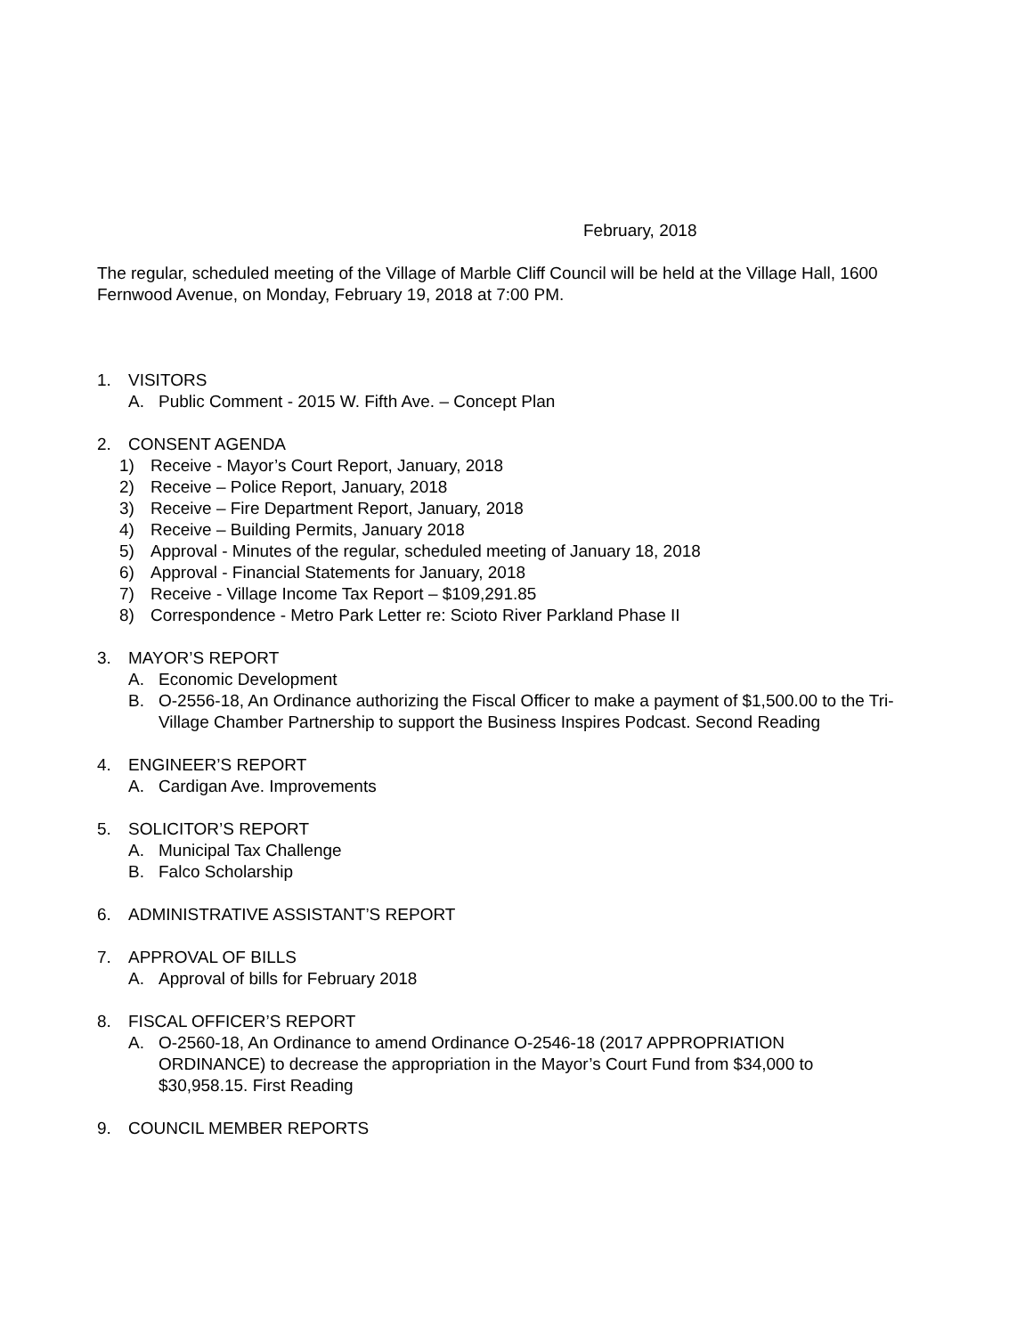February, 2018
The regular, scheduled meeting of the Village of Marble Cliff Council will be held at the Village Hall, 1600 Fernwood Avenue, on Monday, February 19, 2018 at 7:00 PM.
1. VISITORS
A. Public Comment - 2015 W. Fifth Ave. – Concept Plan
2. CONSENT AGENDA
1) Receive - Mayor’s Court Report, January, 2018
2) Receive – Police Report, January, 2018
3) Receive – Fire Department Report, January, 2018
4) Receive – Building Permits, January 2018
5) Approval - Minutes of the regular, scheduled meeting of January 18, 2018
6) Approval - Financial Statements for January, 2018
7) Receive - Village Income Tax Report – $109,291.85
8) Correspondence - Metro Park Letter re: Scioto River Parkland Phase II
3. MAYOR’S REPORT
A. Economic Development
B. O-2556-18, An Ordinance authorizing the Fiscal Officer to make a payment of $1,500.00 to the Tri-Village Chamber Partnership to support the Business Inspires Podcast. Second Reading
4. ENGINEER’S REPORT
A. Cardigan Ave. Improvements
5. SOLICITOR’S REPORT
A. Municipal Tax Challenge
B. Falco Scholarship
6. ADMINISTRATIVE ASSISTANT’S REPORT
7. APPROVAL OF BILLS
A. Approval of bills for February 2018
8. FISCAL OFFICER’S REPORT
A. O-2560-18, An Ordinance to amend Ordinance O-2546-18 (2017 APPROPRIATION ORDINANCE) to decrease the appropriation in the Mayor’s Court Fund from $34,000 to $30,958.15. First Reading
9. COUNCIL MEMBER REPORTS